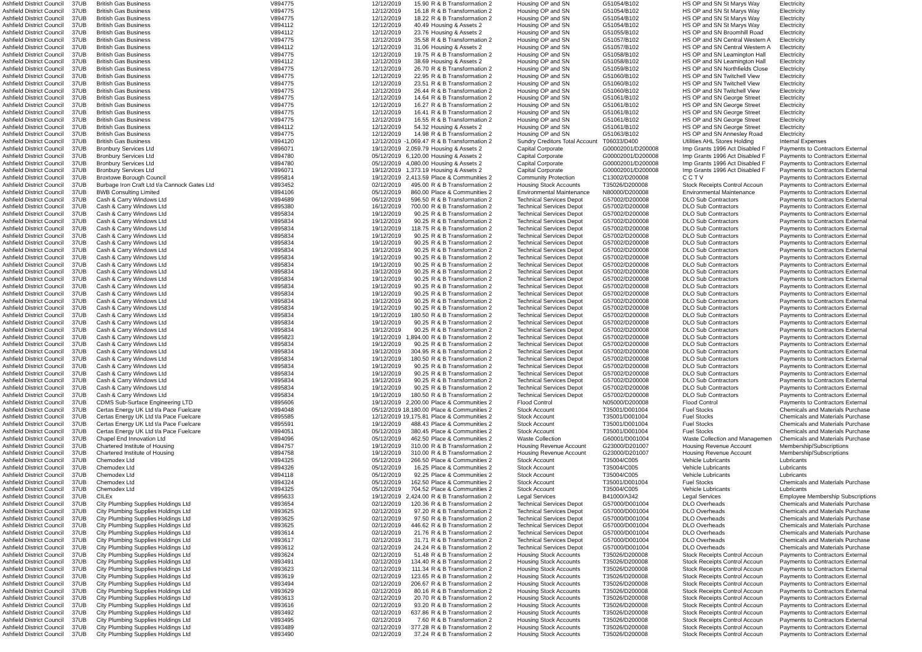| Ashfield District Council | 37UB | British Gas Business | V894775 | 12/12/2019 | 15.90 | R & B Transformation 2 | Housing OP and SN | G51054/B102 | HS OP and SN St Marys Way | Electricity |
| Ashfield District Council | 37UB | British Gas Business | V894775 | 12/12/2019 | 16.18 | R & B Transformation 2 | Housing OP and SN | G51054/B102 | HS OP and SN St Marys Way | Electricity |
| Ashfield District Council | 37UB | British Gas Business | V894775 | 12/12/2019 | 18.22 | R & B Transformation 2 | Housing OP and SN | G51054/B102 | HS OP and SN St Marys Way | Electricity |
| Ashfield District Council | 37UB | British Gas Business | V894112 | 12/12/2019 | 40.49 | Housing & Assets 2 | Housing OP and SN | G51054/B102 | HS OP and SN St Marys Way | Electricity |
| Ashfield District Council | 37UB | British Gas Business | V894112 | 12/12/2019 | 23.76 | Housing & Assets 2 | Housing OP and SN | G51055/B102 | HS OP and SN Broomhill Road | Electricity |
| Ashfield District Council | 37UB | British Gas Business | V894775 | 12/12/2019 | 35.58 | R & B Transformation 2 | Housing OP and SN | G51057/B102 | HS OP and SN Central Western A | Electricity |
| Ashfield District Council | 37UB | British Gas Business | V894112 | 12/12/2019 | 31.06 | Housing & Assets 2 | Housing OP and SN | G51057/B102 | HS OP and SN Central Western A | Electricity |
| Ashfield District Council | 37UB | British Gas Business | V894775 | 12/12/2019 | 19.75 | R & B Transformation 2 | Housing OP and SN | G51058/B102 | HS OP and SN Leamington Hall | Electricity |
| Ashfield District Council | 37UB | British Gas Business | V894112 | 12/12/2019 | 38.69 | Housing & Assets 2 | Housing OP and SN | G51058/B102 | HS OP and SN Leamington Hall | Electricity |
| Ashfield District Council | 37UB | British Gas Business | V894775 | 12/12/2019 | 26.70 | R & B Transformation 2 | Housing OP and SN | G51059/B102 | HS OP and SN Northfields Close | Electricity |
| Ashfield District Council | 37UB | British Gas Business | V894775 | 12/12/2019 | 22.95 | R & B Transformation 2 | Housing OP and SN | G51060/B102 | HS OP and SN Twitchell View | Electricity |
| Ashfield District Council | 37UB | British Gas Business | V894775 | 12/12/2019 | 23.51 | R & B Transformation 2 | Housing OP and SN | G51060/B102 | HS OP and SN Twitchell View | Electricity |
| Ashfield District Council | 37UB | British Gas Business | V894775 | 12/12/2019 | 26.44 | R & B Transformation 2 | Housing OP and SN | G51060/B102 | HS OP and SN Twitchell View | Electricity |
| Ashfield District Council | 37UB | British Gas Business | V894775 | 12/12/2019 | 14.64 | R & B Transformation 2 | Housing OP and SN | G51061/B102 | HS OP and SN George Street | Electricity |
| Ashfield District Council | 37UB | British Gas Business | V894775 | 12/12/2019 | 16.27 | R & B Transformation 2 | Housing OP and SN | G51061/B102 | HS OP and SN George Street | Electricity |
| Ashfield District Council | 37UB | British Gas Business | V894775 | 12/12/2019 | 16.41 | R & B Transformation 2 | Housing OP and SN | G51061/B102 | HS OP and SN George Street | Electricity |
| Ashfield District Council | 37UB | British Gas Business | V894775 | 12/12/2019 | 16.55 | R & B Transformation 2 | Housing OP and SN | G51061/B102 | HS OP and SN George Street | Electricity |
| Ashfield District Council | 37UB | British Gas Business | V894112 | 12/12/2019 | 54.32 | Housing & Assets 2 | Housing OP and SN | G51061/B102 | HS OP and SN George Street | Electricity |
| Ashfield District Council | 37UB | British Gas Business | V894775 | 12/12/2019 | 14.98 | R & B Transformation 2 | Housing OP and SN | G51063/B102 | HS OP and SN Annesley Road | Electricity |
| Ashfield District Council | 37UB | British Gas Business | V894120 | 12/12/2019 | -1,069.47 | R & B Transformation 2 | Sundry Creditors Total Account | T06033/D400 | Utilities AHL Stores Holding | Internal Expenses |
| Ashfield District Council | 37UB | Bronbury Services Ltd | V896071 | 19/12/2019 | 2,059.79 | Housing & Assets 2 | Capital Corporate | G00002001/D200008 | Imp Grants 1996 Act Disabled F | Payments to Contractors External |
| Ashfield District Council | 37UB | Bronbury Services Ltd | V894780 | 05/12/2019 | 6,120.00 | Housing & Assets 2 | Capital Corporate | G00002001/D200008 | Imp Grants 1996 Act Disabled F | Payments to Contractors External |
| Ashfield District Council | 37UB | Bronbury Services Ltd | V894780 | 05/12/2019 | 4,080.00 | Housing & Assets 2 | Capital Corporate | G00002001/D200008 | Imp Grants 1996 Act Disabled F | Payments to Contractors External |
| Ashfield District Council | 37UB | Bronbury Services Ltd | V896071 | 19/12/2019 | 1,373.19 | Housing & Assets 2 | Capital Corporate | G00002001/D200008 | Imp Grants 1996 Act Disabled F | Payments to Contractors External |
| Ashfield District Council | 37UB | Broxtowe Borough Council | V895814 | 19/12/2019 | 2,413.59 | Place & Communities 2 | Community Protection | C13002/D200008 | C C T V | Payments to Contractors External |
| Ashfield District Council | 37UB | Burbage Iron Craft Ltd t/a Cannock Gates Ltd | V893452 | 02/12/2019 | 495.00 | R & B Transformation 2 | Housing Stock Accounts | T35026/D200008 | Stock Receipts Control Accoun | Payments to Contractors External |
| Ashfield District Council | 37UB | BWB Consulting Limited | V894106 | 05/12/2019 | 860.00 | Place & Communities 2 | Environmental Maintenance | N80000/D200008 | Environmental Maintenance | Payments to Contractors External |
| Ashfield District Council | 37UB | Cash & Carry Windows Ltd | V894689 | 06/12/2019 | 596.50 | R & B Transformation 2 | Technical Services Depot | G57002/D200008 | DLO Sub Contractors | Payments to Contractors External |
| Ashfield District Council | 37UB | Cash & Carry Windows Ltd | V895380 | 16/12/2019 | 700.00 | R & B Transformation 2 | Technical Services Depot | G57002/D200008 | DLO Sub Contractors | Payments to Contractors External |
| Ashfield District Council | 37UB | Cash & Carry Windows Ltd | V895834 | 19/12/2019 | 90.25 | R & B Transformation 2 | Technical Services Depot | G57002/D200008 | DLO Sub Contractors | Payments to Contractors External |
| Ashfield District Council | 37UB | Cash & Carry Windows Ltd | V895834 | 19/12/2019 | 90.25 | R & B Transformation 2 | Technical Services Depot | G57002/D200008 | DLO Sub Contractors | Payments to Contractors External |
| Ashfield District Council | 37UB | Cash & Carry Windows Ltd | V895834 | 19/12/2019 | 118.75 | R & B Transformation 2 | Technical Services Depot | G57002/D200008 | DLO Sub Contractors | Payments to Contractors External |
| Ashfield District Council | 37UB | Cash & Carry Windows Ltd | V895834 | 19/12/2019 | 90.25 | R & B Transformation 2 | Technical Services Depot | G57002/D200008 | DLO Sub Contractors | Payments to Contractors External |
| Ashfield District Council | 37UB | Cash & Carry Windows Ltd | V895834 | 19/12/2019 | 90.25 | R & B Transformation 2 | Technical Services Depot | G57002/D200008 | DLO Sub Contractors | Payments to Contractors External |
| Ashfield District Council | 37UB | Cash & Carry Windows Ltd | V895834 | 19/12/2019 | 90.25 | R & B Transformation 2 | Technical Services Depot | G57002/D200008 | DLO Sub Contractors | Payments to Contractors External |
| Ashfield District Council | 37UB | Cash & Carry Windows Ltd | V895834 | 19/12/2019 | 90.25 | R & B Transformation 2 | Technical Services Depot | G57002/D200008 | DLO Sub Contractors | Payments to Contractors External |
| Ashfield District Council | 37UB | Cash & Carry Windows Ltd | V895834 | 19/12/2019 | 90.25 | R & B Transformation 2 | Technical Services Depot | G57002/D200008 | DLO Sub Contractors | Payments to Contractors External |
| Ashfield District Council | 37UB | Cash & Carry Windows Ltd | V895834 | 19/12/2019 | 90.25 | R & B Transformation 2 | Technical Services Depot | G57002/D200008 | DLO Sub Contractors | Payments to Contractors External |
| Ashfield District Council | 37UB | Cash & Carry Windows Ltd | V895834 | 19/12/2019 | 90.25 | R & B Transformation 2 | Technical Services Depot | G57002/D200008 | DLO Sub Contractors | Payments to Contractors External |
| Ashfield District Council | 37UB | Cash & Carry Windows Ltd | V895834 | 19/12/2019 | 90.25 | R & B Transformation 2 | Technical Services Depot | G57002/D200008 | DLO Sub Contractors | Payments to Contractors External |
| Ashfield District Council | 37UB | Cash & Carry Windows Ltd | V895834 | 19/12/2019 | 90.25 | R & B Transformation 2 | Technical Services Depot | G57002/D200008 | DLO Sub Contractors | Payments to Contractors External |
| Ashfield District Council | 37UB | Cash & Carry Windows Ltd | V895834 | 19/12/2019 | 90.25 | R & B Transformation 2 | Technical Services Depot | G57002/D200008 | DLO Sub Contractors | Payments to Contractors External |
| Ashfield District Council | 37UB | Cash & Carry Windows Ltd | V895834 | 19/12/2019 | 90.25 | R & B Transformation 2 | Technical Services Depot | G57002/D200008 | DLO Sub Contractors | Payments to Contractors External |
| Ashfield District Council | 37UB | Cash & Carry Windows Ltd | V895834 | 19/12/2019 | 180.50 | R & B Transformation 2 | Technical Services Depot | G57002/D200008 | DLO Sub Contractors | Payments to Contractors External |
| Ashfield District Council | 37UB | Cash & Carry Windows Ltd | V895834 | 19/12/2019 | 90.25 | R & B Transformation 2 | Technical Services Depot | G57002/D200008 | DLO Sub Contractors | Payments to Contractors External |
| Ashfield District Council | 37UB | Cash & Carry Windows Ltd | V895834 | 19/12/2019 | 90.25 | R & B Transformation 2 | Technical Services Depot | G57002/D200008 | DLO Sub Contractors | Payments to Contractors External |
| Ashfield District Council | 37UB | Cash & Carry Windows Ltd | V895823 | 19/12/2019 | 1,894.00 | R & B Transformation 2 | Technical Services Depot | G57002/D200008 | DLO Sub Contractors | Payments to Contractors External |
| Ashfield District Council | 37UB | Cash & Carry Windows Ltd | V895834 | 19/12/2019 | 90.25 | R & B Transformation 2 | Technical Services Depot | G57002/D200008 | DLO Sub Contractors | Payments to Contractors External |
| Ashfield District Council | 37UB | Cash & Carry Windows Ltd | V895834 | 19/12/2019 | 304.95 | R & B Transformation 2 | Technical Services Depot | G57002/D200008 | DLO Sub Contractors | Payments to Contractors External |
| Ashfield District Council | 37UB | Cash & Carry Windows Ltd | V895834 | 19/12/2019 | 180.50 | R & B Transformation 2 | Technical Services Depot | G57002/D200008 | DLO Sub Contractors | Payments to Contractors External |
| Ashfield District Council | 37UB | Cash & Carry Windows Ltd | V895834 | 19/12/2019 | 90.25 | R & B Transformation 2 | Technical Services Depot | G57002/D200008 | DLO Sub Contractors | Payments to Contractors External |
| Ashfield District Council | 37UB | Cash & Carry Windows Ltd | V895834 | 19/12/2019 | 90.25 | R & B Transformation 2 | Technical Services Depot | G57002/D200008 | DLO Sub Contractors | Payments to Contractors External |
| Ashfield District Council | 37UB | Cash & Carry Windows Ltd | V895834 | 19/12/2019 | 90.25 | R & B Transformation 2 | Technical Services Depot | G57002/D200008 | DLO Sub Contractors | Payments to Contractors External |
| Ashfield District Council | 37UB | Cash & Carry Windows Ltd | V895834 | 19/12/2019 | 90.25 | R & B Transformation 2 | Technical Services Depot | G57002/D200008 | DLO Sub Contractors | Payments to Contractors External |
| Ashfield District Council | 37UB | Cash & Carry Windows Ltd | V895834 | 19/12/2019 | 180.50 | R & B Transformation 2 | Technical Services Depot | G57002/D200008 | DLO Sub Contractors | Payments to Contractors External |
| Ashfield District Council | 37UB | CDMS Sub-Surface Engineering LTD | V895606 | 19/12/2019 | 2,200.00 | Place & Communities 2 | Flood Control | N05000/D200008 | Flood Control | Payments to Contractors External |
| Ashfield District Council | 37UB | Certas Energy UK Ltd t/a Pace Fuelcare | V894048 | 05/12/2019 | 18,180.00 | Place & Communities 2 | Stock Account | T35001/D001004 | Fuel Stocks | Chemicals and Materials Purchase |
| Ashfield District Council | 37UB | Certas Energy UK Ltd t/a Pace Fuelcare | V895585 | 12/12/2019 | 19,175.81 | Place & Communities 2 | Stock Account | T35001/D001004 | Fuel Stocks | Chemicals and Materials Purchase |
| Ashfield District Council | 37UB | Certas Energy UK Ltd t/a Pace Fuelcare | V895591 | 19/12/2019 | 488.43 | Place & Communities 2 | Stock Account | T35001/D001004 | Fuel Stocks | Chemicals and Materials Purchase |
| Ashfield District Council | 37UB | Certas Energy UK Ltd t/a Pace Fuelcare | V894051 | 05/12/2019 | 380.45 | Place & Communities 2 | Stock Account | T35001/D001004 | Fuel Stocks | Chemicals and Materials Purchase |
| Ashfield District Council | 37UB | Chapel End Innovation Ltd | V894096 | 05/12/2019 | 462.50 | Place & Communities 2 | Waste Collection | G60001/D001004 | Waste Collection and Managemen | Chemicals and Materials Purchase |
| Ashfield District Council | 37UB | Chartered Institute of Housing | V894757 | 19/12/2019 | 310.00 | R & B Transformation 2 | Housing Revenue Account | G23000/D201007 | Housing Revenue Account | Membership/Subscriptions |
| Ashfield District Council | 37UB | Chartered Institute of Housing | V894758 | 19/12/2019 | 310.00 | R & B Transformation 2 | Housing Revenue Account | G23000/D201007 | Housing Revenue Account | Membership/Subscriptions |
| Ashfield District Council | 37UB | Chemodex Ltd | V894325 | 05/12/2019 | 266.50 | Place & Communities 2 | Stock Account | T35004/C005 | Vehicle Lubricants | Lubricants |
| Ashfield District Council | 37UB | Chemodex Ltd | V894326 | 05/12/2019 | 16.25 | Place & Communities 2 | Stock Account | T35004/C005 | Vehicle Lubricants | Lubricants |
| Ashfield District Council | 37UB | Chemodex Ltd | V894118 | 05/12/2019 | 92.25 | Place & Communities 2 | Stock Account | T35004/C005 | Vehicle Lubricants | Lubricants |
| Ashfield District Council | 37UB | Chemodex Ltd | V894324 | 05/12/2019 | 162.50 | Place & Communities 2 | Stock Account | T35001/D001004 | Fuel Stocks | Chemicals and Materials Purchase |
| Ashfield District Council | 37UB | Chemodex Ltd | V894325 | 05/12/2019 | 704.52 | Place & Communities 2 | Stock Account | T35004/C005 | Vehicle Lubricants | Lubricants |
| Ashfield District Council | 37UB | CILEx | V895633 | 19/12/2019 | 2,424.00 | R & B Transformation 2 | Legal Services | B41000/A342 | Legal Services | Employee Membership Subscriptions |
| Ashfield District Council | 37UB | City Plumbing Supplies Holdings Ltd | V893654 | 02/12/2019 | 120.36 | R & B Transformation 2 | Technical Services Depot | G57000/D001004 | DLO Overheads | Chemicals and Materials Purchase |
| Ashfield District Council | 37UB | City Plumbing Supplies Holdings Ltd | V893625 | 02/12/2019 | 97.20 | R & B Transformation 2 | Technical Services Depot | G57000/D001004 | DLO Overheads | Chemicals and Materials Purchase |
| Ashfield District Council | 37UB | City Plumbing Supplies Holdings Ltd | V893625 | 02/12/2019 | 97.50 | R & B Transformation 2 | Technical Services Depot | G57000/D001004 | DLO Overheads | Chemicals and Materials Purchase |
| Ashfield District Council | 37UB | City Plumbing Supplies Holdings Ltd | V893625 | 02/12/2019 | 446.62 | R & B Transformation 2 | Technical Services Depot | G57000/D001004 | DLO Overheads | Chemicals and Materials Purchase |
| Ashfield District Council | 37UB | City Plumbing Supplies Holdings Ltd | V893614 | 02/12/2019 | 21.76 | R & B Transformation 2 | Technical Services Depot | G57000/D001004 | DLO Overheads | Chemicals and Materials Purchase |
| Ashfield District Council | 37UB | City Plumbing Supplies Holdings Ltd | V893617 | 02/12/2019 | 31.71 | R & B Transformation 2 | Technical Services Depot | G57000/D001004 | DLO Overheads | Chemicals and Materials Purchase |
| Ashfield District Council | 37UB | City Plumbing Supplies Holdings Ltd | V893612 | 02/12/2019 | 24.24 | R & B Transformation 2 | Technical Services Depot | G57000/D001004 | DLO Overheads | Chemicals and Materials Purchase |
| Ashfield District Council | 37UB | City Plumbing Supplies Holdings Ltd | V893624 | 02/12/2019 | 51.48 | R & B Transformation 2 | Housing Stock Accounts | T35026/D200008 | Stock Receipts Control Accoun | Payments to Contractors External |
| Ashfield District Council | 37UB | City Plumbing Supplies Holdings Ltd | V893491 | 02/12/2019 | 134.40 | R & B Transformation 2 | Housing Stock Accounts | T35026/D200008 | Stock Receipts Control Accoun | Payments to Contractors External |
| Ashfield District Council | 37UB | City Plumbing Supplies Holdings Ltd | V893623 | 02/12/2019 | 111.34 | R & B Transformation 2 | Housing Stock Accounts | T35026/D200008 | Stock Receipts Control Accoun | Payments to Contractors External |
| Ashfield District Council | 37UB | City Plumbing Supplies Holdings Ltd | V893619 | 02/12/2019 | 123.65 | R & B Transformation 2 | Housing Stock Accounts | T35026/D200008 | Stock Receipts Control Accoun | Payments to Contractors External |
| Ashfield District Council | 37UB | City Plumbing Supplies Holdings Ltd | V893494 | 02/12/2019 | 206.67 | R & B Transformation 2 | Housing Stock Accounts | T35026/D200008 | Stock Receipts Control Accoun | Payments to Contractors External |
| Ashfield District Council | 37UB | City Plumbing Supplies Holdings Ltd | V893629 | 02/12/2019 | 80.16 | R & B Transformation 2 | Housing Stock Accounts | T35026/D200008 | Stock Receipts Control Accoun | Payments to Contractors External |
| Ashfield District Council | 37UB | City Plumbing Supplies Holdings Ltd | V893613 | 02/12/2019 | 20.70 | R & B Transformation 2 | Housing Stock Accounts | T35026/D200008 | Stock Receipts Control Accoun | Payments to Contractors External |
| Ashfield District Council | 37UB | City Plumbing Supplies Holdings Ltd | V893616 | 02/12/2019 | 93.20 | R & B Transformation 2 | Housing Stock Accounts | T35026/D200008 | Stock Receipts Control Accoun | Payments to Contractors External |
| Ashfield District Council | 37UB | City Plumbing Supplies Holdings Ltd | V893492 | 02/12/2019 | 637.86 | R & B Transformation 2 | Housing Stock Accounts | T35026/D200008 | Stock Receipts Control Accoun | Payments to Contractors External |
| Ashfield District Council | 37UB | City Plumbing Supplies Holdings Ltd | V893495 | 02/12/2019 | 7.60 | R & B Transformation 2 | Housing Stock Accounts | T35026/D200008 | Stock Receipts Control Accoun | Payments to Contractors External |
| Ashfield District Council | 37UB | City Plumbing Supplies Holdings Ltd | V893489 | 02/12/2019 | 377.28 | R & B Transformation 2 | Housing Stock Accounts | T35026/D200008 | Stock Receipts Control Accoun | Payments to Contractors External |
| Ashfield District Council | 37UB | City Plumbing Supplies Holdings Ltd | V893490 | 02/12/2019 | 37.24 | R & B Transformation 2 | Housing Stock Accounts | T35026/D200008 | Stock Receipts Control Accoun | Payments to Contractors External |